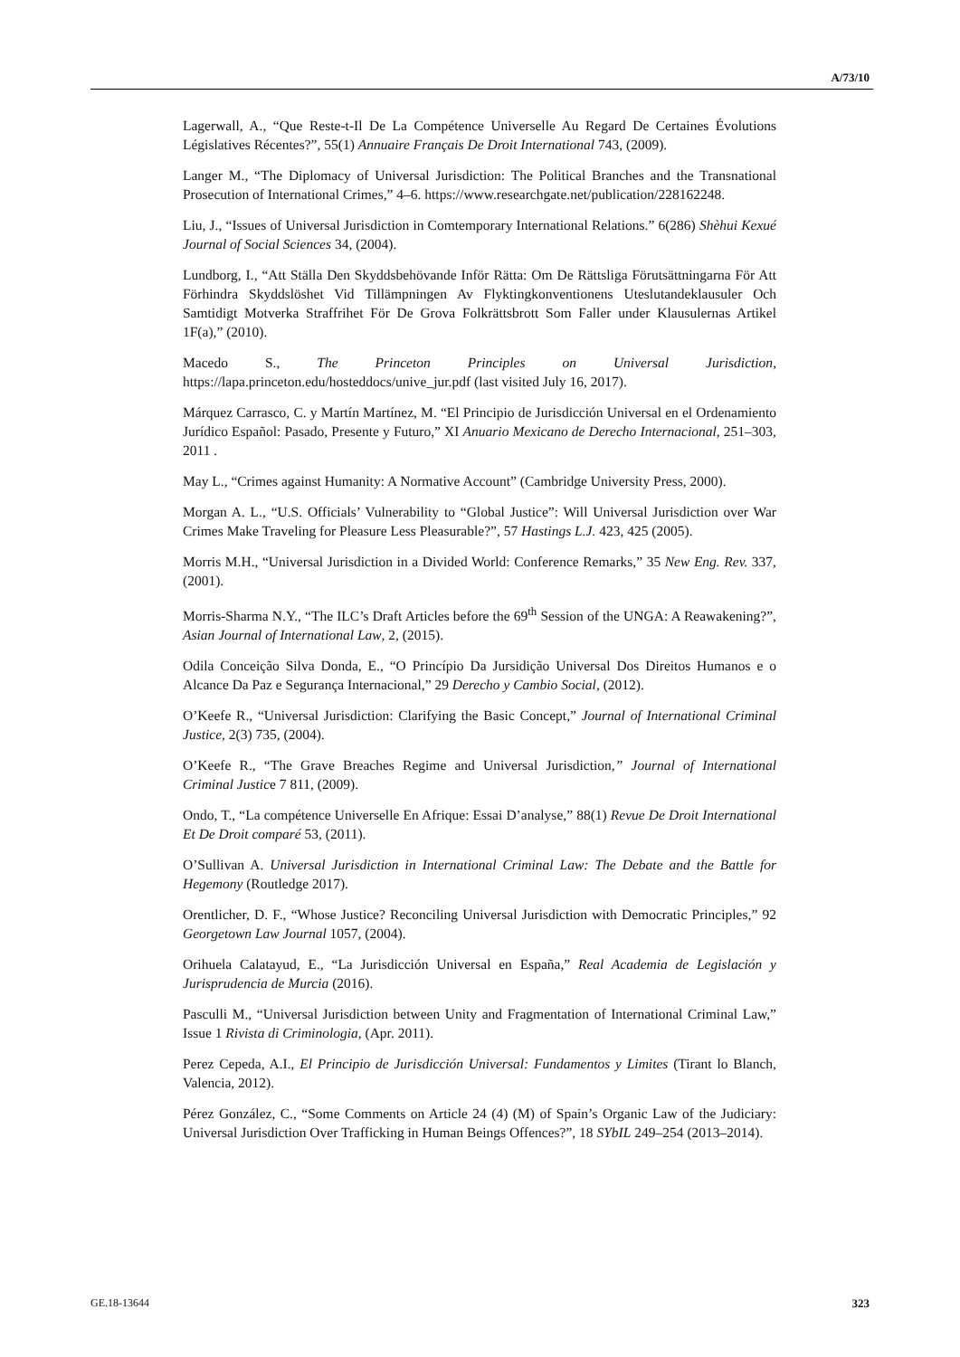A/73/10
Lagerwall, A., “Que Reste-t-Il De La Compétence Universelle Au Regard De Certaines Évolutions Législatives Récentes?”, 55(1) Annuaire Français De Droit International 743, (2009).
Langer M., “The Diplomacy of Universal Jurisdiction: The Political Branches and the Transnational Prosecution of International Crimes,” 4–6. https://www.researchgate.net/publication/228162248.
Liu, J., “Issues of Universal Jurisdiction in Comtemporary International Relations.” 6(286) Shèhui Kexué Journal of Social Sciences 34, (2004).
Lundborg, I., “Att Ställa Den Skyddsbehövande Inför Rätta: Om De Rättsliga Förutsättningarna För Att Förhindra Skyddslöshet Vid Tillämpningen Av Flyktingkonventionens Uteslutandeklausuler Och Samtidigt Motverka Straffrihet För De Grova Folkrättsbrott Som Faller under Klausulernas Artikel 1F(a),” (2010).
Macedo S., The Princeton Principles on Universal Jurisdiction, https://lapa.princeton.edu/hosteddocs/unive_jur.pdf (last visited July 16, 2017).
Márquez Carrasco, C. y Martín Martínez, M. “El Principio de Jurisdicción Universal en el Ordenamiento Jurídico Español: Pasado, Presente y Futuro,” XI Anuario Mexicano de Derecho Internacional, 251–303, 2011 .
May L., “Crimes against Humanity: A Normative Account” (Cambridge University Press, 2000).
Morgan A. L., “U.S. Officials’ Vulnerability to “Global Justice”: Will Universal Jurisdiction over War Crimes Make Traveling for Pleasure Less Pleasurable?”, 57 Hastings L.J. 423, 425 (2005).
Morris M.H., “Universal Jurisdiction in a Divided World: Conference Remarks,” 35 New Eng. Rev. 337, (2001).
Morris-Sharma N.Y., “The ILC’s Draft Articles before the 69<sup>th</sup> Session of the UNGA: A Reawakening?”, Asian Journal of International Law, 2, (2015).
Odila Conceição Silva Donda, E., “O Princípio Da Jursidição Universal Dos Direitos Humanos e o Alcance Da Paz e Segurança Internacional,” 29 Derecho y Cambio Social, (2012).
O’Keefe R., “Universal Jurisdiction: Clarifying the Basic Concept,” Journal of International Criminal Justice, 2(3) 735, (2004).
O’Keefe R., “The Grave Breaches Regime and Universal Jurisdiction,” Journal of International Criminal Justice 7 811, (2009).
Ondo, T., “La compétence Universelle En Afrique: Essai D’analyse,” 88(1) Revue De Droit International Et De Droit comparé 53, (2011).
O’Sullivan A. Universal Jurisdiction in International Criminal Law: The Debate and the Battle for Hegemony (Routledge 2017).
Orentlicher, D. F., “Whose Justice? Reconciling Universal Jurisdiction with Democratic Principles,” 92 Georgetown Law Journal 1057, (2004).
Orihuela Calatayud, E., “La Jurisdicción Universal en España,” Real Academia de Legislación y Jurisprudencia de Murcia (2016).
Pasculli M., “Universal Jurisdiction between Unity and Fragmentation of International Criminal Law,” Issue 1 Rivista di Criminologia, (Apr. 2011).
Perez Cepeda, A.I., El Principio de Jurisdicción Universal: Fundamentos y Limites (Tirant lo Blanch, Valencia, 2012).
Pérez González, C., “Some Comments on Article 24 (4) (M) of Spain’s Organic Law of the Judiciary: Universal Jurisdiction Over Trafficking in Human Beings Offences?”, 18 SYbIL 249–254 (2013–2014).
GE.18-13644 323